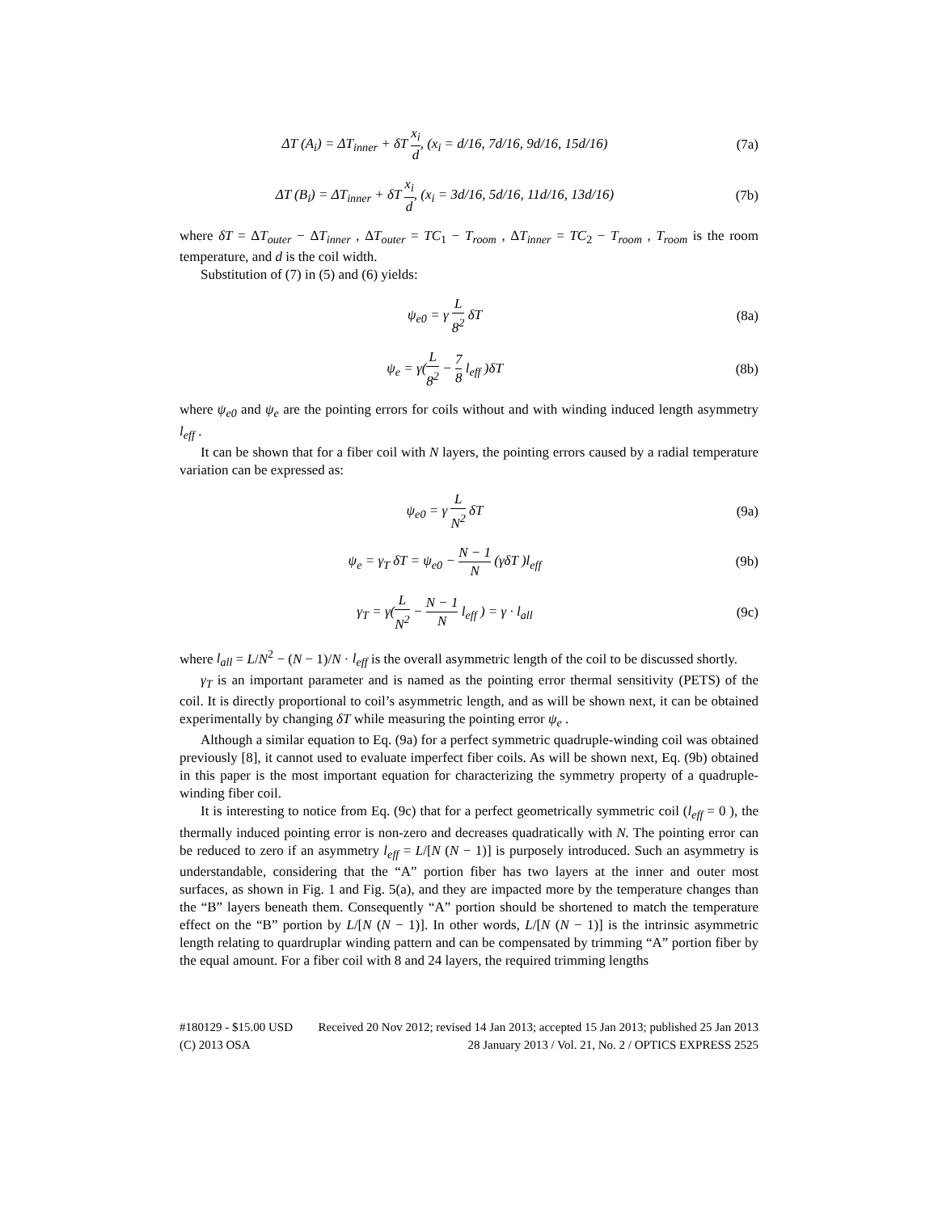ΔT (A<sub>i</sub>) = ΔT<sub>inner</sub> + δT x<sub>i</sub> d, (x<sub>i</sub> = d/16, 7d/16, 9d/16, 15d/16)
(7a)
ΔT (B<sub>i</sub>) = ΔT<sub>inner</sub> + δT x<sub>i</sub> d, (x<sub>i</sub> = 3d/16, 5d/16, 11d/16, 13d/16)
(7b)
where δT = ΔT<sub>outer</sub> − ΔT<sub>inner</sub> , ΔT<sub>outer</sub> = TC<sub>1</sub> − T<sub>room</sub> , ΔT<sub>inner</sub> = TC<sub>2</sub> − T<sub>room</sub> , T<sub>room</sub> is the room temperature, and d is the coil width.
Substitution of (7) in (5) and (6) yields:
ψ<sub>e0</sub> = γ L 8<sup>2</sup> δT (8a)
ψ<sub>e</sub> = γ(L 8<sup>2</sup> − 7 8 l<sub>eff</sub> )δT (8b)
where ψ<sub>e0</sub> and ψ<sub>e</sub> are the pointing errors for coils without and with winding induced length asymmetry l<sub>eff</sub> .
It can be shown that for a fiber coil with N layers, the pointing errors caused by a radial temperature variation can be expressed as:
ψ<sub>e0</sub> = γ L N<sup>2</sup> δT (9a)
ψ<sub>e</sub> = γ<sub>T</sub> δT = ψ<sub>e0</sub> − N − 1 N (γδT )l<sub>eff</sub>
(9b)
γ<sub>T</sub> = γ(L N<sup>2</sup> − N − 1 N l<sub>eff</sub> ) = γ · l<sub>all</sub>
(9c)
where l<sub>all</sub> = L/N<sup>2</sup> − (N − 1)/N · l<sub>eff</sub> is the overall asymmetric length of the coil to be discussed shortly.
γ<sub>T</sub> is an important parameter and is named as the pointing error thermal sensitivity (PETS) of the coil. It is directly proportional to coil’s asymmetric length, and as will be shown next, it can be obtained experimentally by changing δT while measuring the pointing error ψ<sub>e</sub> .
Although a similar equation to Eq. (9a) for a perfect symmetric quadruple-winding coil was obtained previously [8], it cannot used to evaluate imperfect fiber coils. As will be shown next, Eq. (9b) obtained in this paper is the most important equation for characterizing the symmetry property of a quadruple-winding fiber coil.
It is interesting to notice from Eq. (9c) that for a perfect geometrically symmetric coil (l<sub>eff</sub> = 0 ), the thermally induced pointing error is non-zero and decreases quadratically with N. The pointing error can be reduced to zero if an asymmetry l<sub>eff</sub> = L/[N (N − 1)] is purposely introduced. Such an asymmetry is understandable, considering that the “A” portion fiber has two layers at the inner and outer most surfaces, as shown in Fig. 1 and Fig. 5(a), and they are impacted more by the temperature changes than the “B” layers beneath them. Consequently “A” portion should be shortened to match the temperature effect on the “B” portion by L/[N (N − 1)]. In other words, L/[N (N − 1)] is the intrinsic asymmetric length relating to quardruplar winding pattern and can be compensated by trimming “A” portion fiber by the equal amount. For a fiber coil with 8 and 24 layers, the required trimming lengths
#180129 - $15.00 USD Received 20 Nov 2012; revised 14 Jan 2013; accepted 15 Jan 2013; published 25 Jan 2013
(C) 2013 OSA 28 January 2013 / Vol. 21, No. 2 / OPTICS EXPRESS 2525